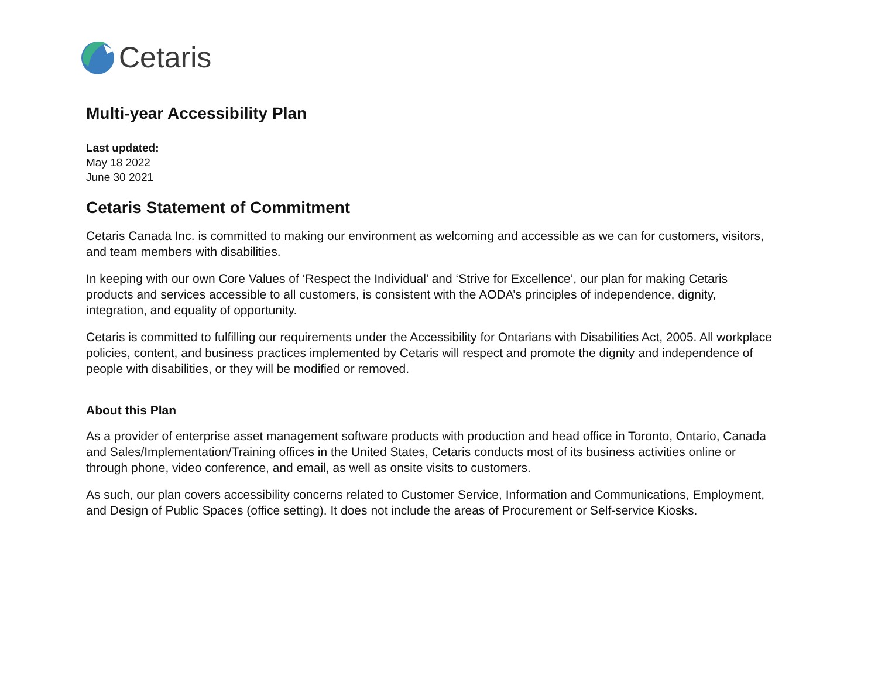Cetaris
Multi-year Accessibility Plan
Last updated:
May 18 2022
June 30 2021
Cetaris Statement of Commitment
Cetaris Canada Inc. is committed to making our environment as welcoming and accessible as we can for customers, visitors, and team members with disabilities.
In keeping with our own Core Values of ‘Respect the Individual’ and ‘Strive for Excellence’, our plan for making Cetaris products and services accessible to all customers, is consistent with the AODA’s principles of independence, dignity, integration, and equality of opportunity.
Cetaris is committed to fulfilling our requirements under the Accessibility for Ontarians with Disabilities Act, 2005. All workplace policies, content, and business practices implemented by Cetaris will respect and promote the dignity and independence of people with disabilities, or they will be modified or removed.
About this Plan
As a provider of enterprise asset management software products with production and head office in Toronto, Ontario, Canada and Sales/Implementation/Training offices in the United States, Cetaris conducts most of its business activities online or through phone, video conference, and email, as well as onsite visits to customers.
As such, our plan covers accessibility concerns related to Customer Service, Information and Communications, Employment, and Design of Public Spaces (office setting). It does not include the areas of Procurement or Self-service Kiosks.